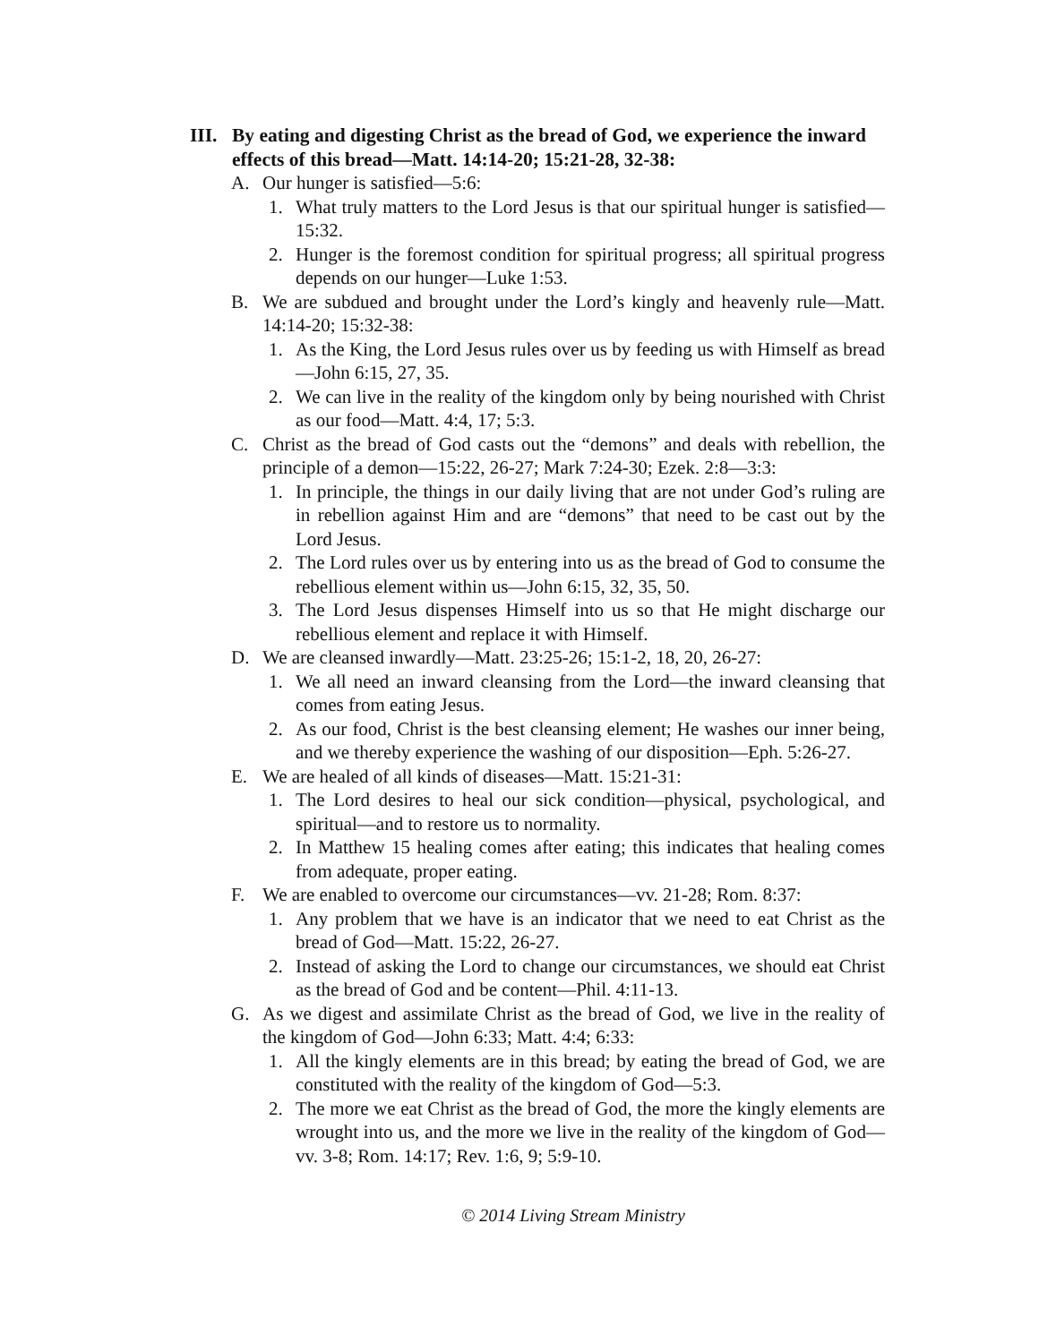III. By eating and digesting Christ as the bread of God, we experience the inward effects of this bread—Matt. 14:14-20; 15:21-28, 32-38:
A. Our hunger is satisfied—5:6:
1. What truly matters to the Lord Jesus is that our spiritual hunger is satisfied—15:32.
2. Hunger is the foremost condition for spiritual progress; all spiritual progress depends on our hunger—Luke 1:53.
B. We are subdued and brought under the Lord’s kingly and heavenly rule—Matt. 14:14-20; 15:32-38:
1. As the King, the Lord Jesus rules over us by feeding us with Himself as bread—John 6:15, 27, 35.
2. We can live in the reality of the kingdom only by being nourished with Christ as our food—Matt. 4:4, 17; 5:3.
C. Christ as the bread of God casts out the “demons” and deals with rebellion, the principle of a demon—15:22, 26-27; Mark 7:24-30; Ezek. 2:8—3:3:
1. In principle, the things in our daily living that are not under God’s ruling are in rebellion against Him and are “demons” that need to be cast out by the Lord Jesus.
2. The Lord rules over us by entering into us as the bread of God to consume the rebellious element within us—John 6:15, 32, 35, 50.
3. The Lord Jesus dispenses Himself into us so that He might discharge our rebellious element and replace it with Himself.
D. We are cleansed inwardly—Matt. 23:25-26; 15:1-2, 18, 20, 26-27:
1. We all need an inward cleansing from the Lord—the inward cleansing that comes from eating Jesus.
2. As our food, Christ is the best cleansing element; He washes our inner being, and we thereby experience the washing of our disposition—Eph. 5:26-27.
E. We are healed of all kinds of diseases—Matt. 15:21-31:
1. The Lord desires to heal our sick condition—physical, psychological, and spiritual—and to restore us to normality.
2. In Matthew 15 healing comes after eating; this indicates that healing comes from adequate, proper eating.
F. We are enabled to overcome our circumstances—vv. 21-28; Rom. 8:37:
1. Any problem that we have is an indicator that we need to eat Christ as the bread of God—Matt. 15:22, 26-27.
2. Instead of asking the Lord to change our circumstances, we should eat Christ as the bread of God and be content—Phil. 4:11-13.
G. As we digest and assimilate Christ as the bread of God, we live in the reality of the kingdom of God—John 6:33; Matt. 4:4; 6:33:
1. All the kingly elements are in this bread; by eating the bread of God, we are constituted with the reality of the kingdom of God—5:3.
2. The more we eat Christ as the bread of God, the more the kingly elements are wrought into us, and the more we live in the reality of the kingdom of God—vv. 3-8; Rom. 14:17; Rev. 1:6, 9; 5:9-10.
© 2014 Living Stream Ministry